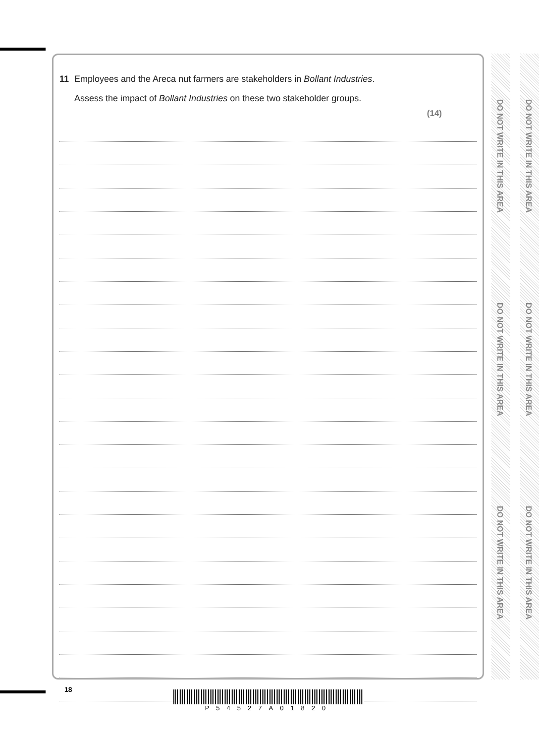11 Employees and the Areca nut farmers are stakeholders in Bollant Industries.
Assess the impact of Bollant Industries on these two stakeholder groups.
(14)
DO NOT WRITE IN THIS AREA
DO NOT WRITE IN THIS AREA
DO NOT WRITE IN THIS AREA
DO NOT WRITE IN THIS AREA
DO NOT WRITE IN THIS AREA
DO NOT WRITE IN THIS AREA
18
P54527A01820